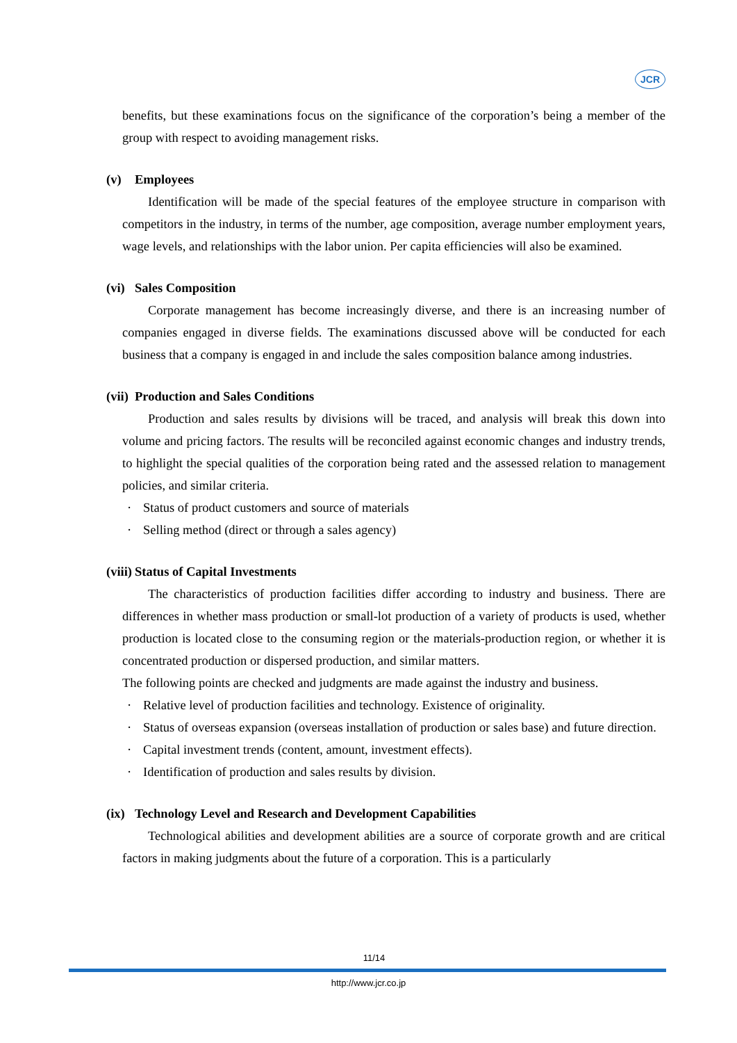JCR
benefits, but these examinations focus on the significance of the corporation’s being a member of the group with respect to avoiding management risks.
(v) Employees
Identification will be made of the special features of the employee structure in comparison with competitors in the industry, in terms of the number, age composition, average number employment years, wage levels, and relationships with the labor union. Per capita efficiencies will also be examined.
(vi) Sales Composition
Corporate management has become increasingly diverse, and there is an increasing number of companies engaged in diverse fields. The examinations discussed above will be conducted for each business that a company is engaged in and include the sales composition balance among industries.
(vii) Production and Sales Conditions
Production and sales results by divisions will be traced, and analysis will break this down into volume and pricing factors. The results will be reconciled against economic changes and industry trends, to highlight the special qualities of the corporation being rated and the assessed relation to management policies, and similar criteria.
· Status of product customers and source of materials
· Selling method (direct or through a sales agency)
(viii) Status of Capital Investments
The characteristics of production facilities differ according to industry and business. There are differences in whether mass production or small-lot production of a variety of products is used, whether production is located close to the consuming region or the materials-production region, or whether it is concentrated production or dispersed production, and similar matters.
The following points are checked and judgments are made against the industry and business.
· Relative level of production facilities and technology. Existence of originality.
· Status of overseas expansion (overseas installation of production or sales base) and future direction.
· Capital investment trends (content, amount, investment effects).
· Identification of production and sales results by division.
(ix) Technology Level and Research and Development Capabilities
Technological abilities and development abilities are a source of corporate growth and are critical factors in making judgments about the future of a corporation. This is a particularly
11/14
http://www.jcr.co.jp